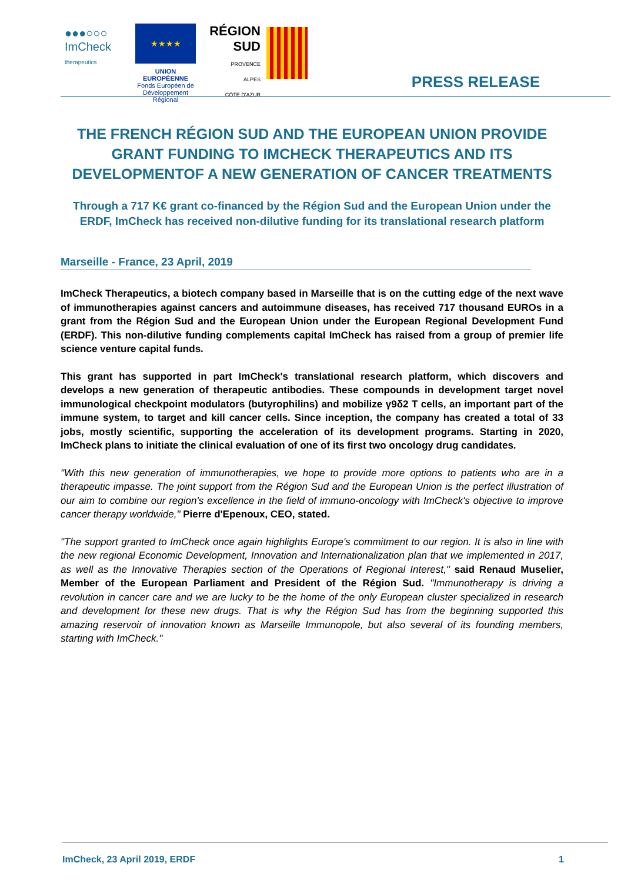●●●○○○
ImCheck
therapeutics
★★★★
UNION EUROPÉENNE
Fonds Européen de Développement Régional
RÉGION
SUD
PROVENCE
ALPES
CÔTE D'AZUR
PRESS RELEASE
THE FRENCH RÉGION SUD AND THE EUROPEAN UNION PROVIDE GRANT FUNDING TO IMCHECK THERAPEUTICS AND ITS DEVELOPMENTOF A NEW GENERATION OF CANCER TREATMENTS
Through a 717 K€ grant co-financed by the Région Sud and the European Union under the ERDF, ImCheck has received non-dilutive funding for its translational research platform
Marseille - France, 23 April, 2019
ImCheck Therapeutics, a biotech company based in Marseille that is on the cutting edge of the next wave of immunotherapies against cancers and autoimmune diseases, has received 717 thousand EUROs in a grant from the Région Sud and the European Union under the European Regional Development Fund (ERDF). This non-dilutive funding complements capital ImCheck has raised from a group of premier life science venture capital funds.
This grant has supported in part ImCheck's translational research platform, which discovers and develops a new generation of therapeutic antibodies. These compounds in development target novel immunological checkpoint modulators (butyrophilins) and mobilize γ9δ2 T cells, an important part of the immune system, to target and kill cancer cells. Since inception, the company has created a total of 33 jobs, mostly scientific, supporting the acceleration of its development programs. Starting in 2020, ImCheck plans to initiate the clinical evaluation of one of its first two oncology drug candidates.
"With this new generation of immunotherapies, we hope to provide more options to patients who are in a therapeutic impasse. The joint support from the Région Sud and the European Union is the perfect illustration of our aim to combine our region's excellence in the field of immuno-oncology with ImCheck's objective to improve cancer therapy worldwide," Pierre d'Epenoux, CEO, stated.
"The support granted to ImCheck once again highlights Europe's commitment to our region. It is also in line with the new regional Economic Development, Innovation and Internationalization plan that we implemented in 2017, as well as the Innovative Therapies section of the Operations of Regional Interest," said Renaud Muselier, Member of the European Parliament and President of the Région Sud. "Immunotherapy is driving a revolution in cancer care and we are lucky to be the home of the only European cluster specialized in research and development for these new drugs. That is why the Région Sud has from the beginning supported this amazing reservoir of innovation known as Marseille Immunopole, but also several of its founding members, starting with ImCheck."
ImCheck, 23 April 2019, ERDF 1